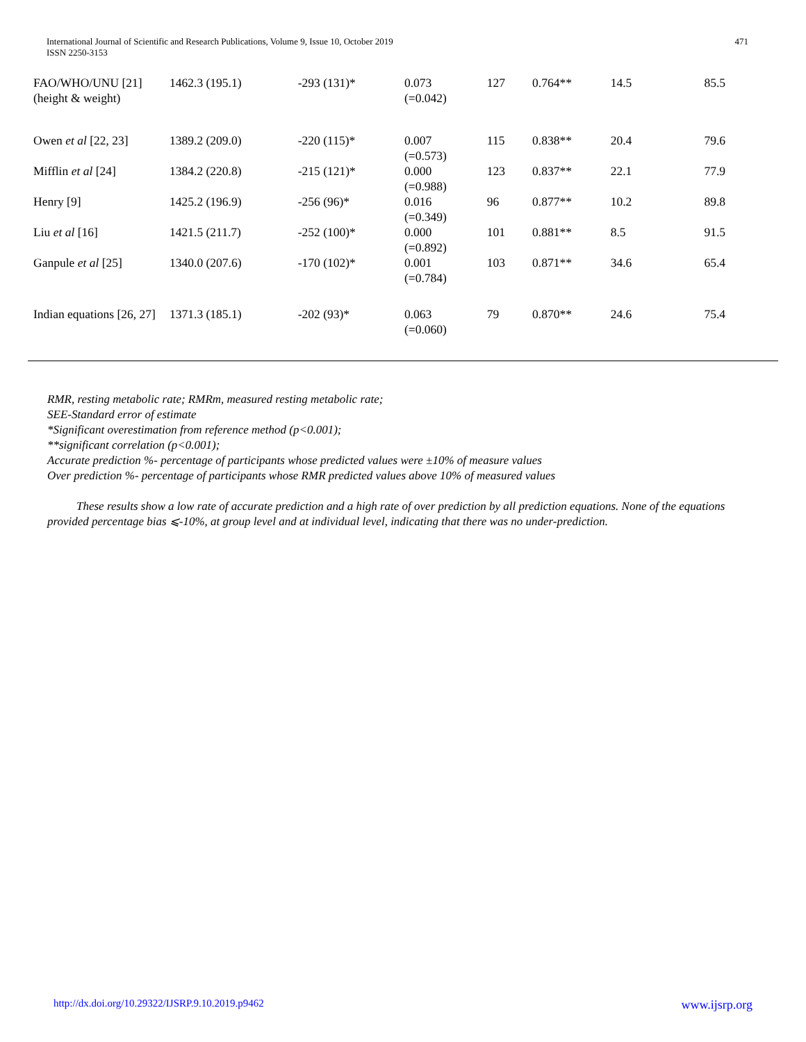International Journal of Scientific and Research Publications, Volume 9, Issue 10, October 2019
ISSN 2250-3153
471
| FAO/WHO/UNU [21] (height & weight) | 1462.3 (195.1) | -293 (131)* | 0.073 (=0.042) | 127 | 0.764** | 14.5 | 85.5 |
| Owen et al [22, 23] | 1389.2 (209.0) | -220 (115)* | 0.007 (=0.573) | 115 | 0.838** | 20.4 | 79.6 |
| Mifflin et al [24] | 1384.2 (220.8) | -215 (121)* | 0.000 (=0.988) | 123 | 0.837** | 22.1 | 77.9 |
| Henry [9] | 1425.2 (196.9) | -256 (96)* | 0.016 (=0.349) | 96 | 0.877** | 10.2 | 89.8 |
| Liu et al [16] | 1421.5 (211.7) | -252 (100)* | 0.000 (=0.892) | 101 | 0.881** | 8.5 | 91.5 |
| Ganpule et al [25] | 1340.0 (207.6) | -170 (102)* | 0.001 (=0.784) | 103 | 0.871** | 34.6 | 65.4 |
| Indian equations [26, 27] | 1371.3 (185.1) | -202 (93)* | 0.063 (=0.060) | 79 | 0.870** | 24.6 | 75.4 |
RMR, resting metabolic rate; RMRm, measured resting metabolic rate;
SEE-Standard error of estimate
*Significant overestimation from reference method (p<0.001);
**significant correlation (p<0.001);
Accurate prediction %- percentage of participants whose predicted values were ±10% of measure values
Over prediction %- percentage of participants whose RMR predicted values above 10% of measured values
These results show a low rate of accurate prediction and a high rate of over prediction by all prediction equations. None of the equations provided percentage bias ⩽-10%, at group level and at individual level, indicating that there was no under-prediction.
http://dx.doi.org/10.29322/IJSRP.9.10.2019.p9462 www.ijsrp.org